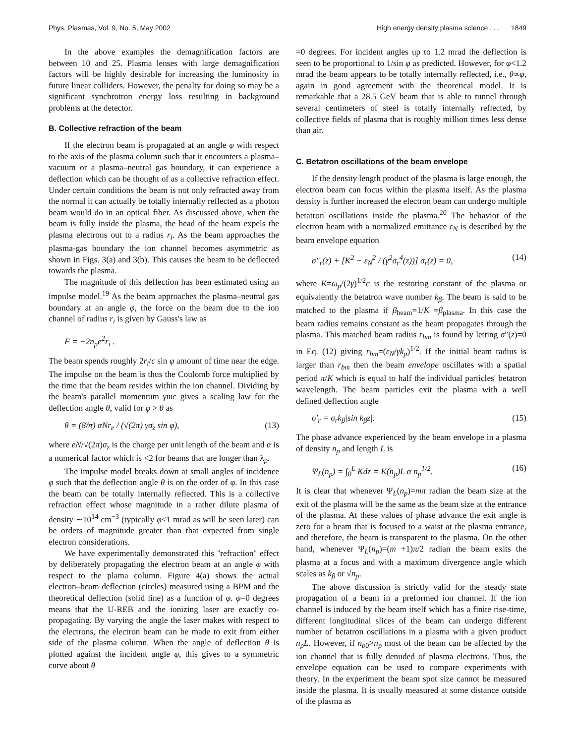Phys. Plasmas, Vol. 9, No. 5, May 2002 High energy density plasma science . . . 1849
In the above examples the demagnification factors are between 10 and 25. Plasma lenses with large demagnification factors will be highly desirable for increasing the luminosity in future linear colliders. However, the penalty for doing so may be a significant synchrotron energy loss resulting in background problems at the detector.
B. Collective refraction of the beam
If the electron beam is propagated at an angle φ with respect to the axis of the plasma column such that it encounters a plasma–vacuum or a plasma–neutral gas boundary, it can experience a deflection which can be thought of as a collective refraction effect. Under certain conditions the beam is not only refracted away from the normal it can actually be totally internally reflected as a photon beam would do in an optical fiber. As discussed above, when the beam is fully inside the plasma, the head of the beam expels the plasma electrons out to a radius r<sub>i</sub>. As the beam approaches the plasma-gas boundary the ion channel becomes asymmetric as shown in Figs. 3(a) and 3(b). This causes the beam to be deflected towards the plasma.
The magnitude of this deflection has been estimated using an impulse model.<sup>19</sup> As the beam approaches the plasma–neutral gas boundary at an angle φ, the force on the beam due to the ion channel of radius r<sub>i</sub> is given by Gauss's law as
F = −2n<sub>p</sub>e<sup>2</sup>r<sub>i</sub> .
The beam spends roughly 2r<sub>i</sub>/c sin φ amount of time near the edge. The impulse on the beam is thus the Coulomb force multiplied by the time that the beam resides within the ion channel. Dividing by the beam's parallel momentum γmc gives a scaling law for the deflection angle θ, valid for φ > θ as
θ = (8/π) αNr<sub>e</sub> / (√(2π) γσ<sub>z</sub> sin φ), (13)
where eN/√(2π)σ<sub>z</sub> is the charge per unit length of the beam and α is a numerical factor which is <2 for beams that are longer than λ<sub>p</sub>.
The impulse model breaks down at small angles of incidence φ such that the deflection angle θ is on the order of φ. In this case the beam can be totally internally reflected. This is a collective refraction effect whose magnitude in a rather dilute plasma of density ∼10<sup>14</sup> cm<sup>−3</sup> (typically φ<1 mrad as will be seen later) can be orders of magnitude greater than that expected from single electron considerations.
We have experimentally demonstrated this ''refraction'' effect by deliberately propagating the electron beam at an angle φ with respect to the plama column. Figure 4(a) shows the actual electron–beam deflection (circles) measured using a BPM and the theoretical deflection (solid line) as a function of φ. φ=0 degrees means that the U-REB and the ionizing laser are exactly co-propagating. By varying the angle the laser makes with respect to the electrons, the electron beam can be made to exit from either side of the plasma column. When the angle of deflection θ is plotted against the incident angle φ, this gives to a symmetric curve about θ
=0 degrees. For incident angles up to 1.2 mrad the deflection is seen to be proportional to 1/sin φ as predicted. However, for φ<1.2 mrad the beam appears to be totally internally reflected, i.e., θ∝φ, again in good agreement with the theoretical model. It is remarkable that a 28.5 GeV beam that is able to tunnel through several centimeters of steel is totally internally reflected, by collective fields of plasma that is roughly million times less dense than air.
C. Betatron oscillations of the beam envelope
If the density length product of the plasma is large enough, the electron beam can focus within the plasma itself. As the plasma density is further increased the electron beam can undergo multiple betatron oscillations inside the plasma.<sup>20</sup> The behavior of the electron beam with a normalized emittance ε<sub>N</sub> is described by the beam envelope equation
σ″<sub>r</sub>(z) + [K<sup>2</sup> − ε<sub>N</sub><sup>2</sup> / (γ<sup>2</sup>σ<sub>r</sub><sup>4</sup>(z))] σ<sub>r</sub>(z) = 0, (14)
where K=ω<sub>p</sub>/(2γ)<sup>1/2</sup>c is the restoring constant of the plasma or equivalently the betatron wave number k<sub>β</sub>. The beam is said to be matched to the plasma if β<sub>beam</sub>=1/K =β<sub>plasma</sub>. In this case the beam radius remains constant as the beam propagates through the plasma. This matched beam radius r<sub>bm</sub> is found by letting σ″(z)=0 in Eq. (12) giving r<sub>bm</sub>=(ε<sub>N</sub>/γk<sub>p</sub>)<sup>1/2</sup>. If the initial beam radius is larger than r<sub>bm</sub> then the beam envelope oscillates with a spatial period π/K which is equal to half the individual particles' betatron wavelength. The beam particles exit the plasma with a well defined deflection angle
σ′<sub>r</sub> = σ<sub>r</sub>k<sub>β</sub>|sin k<sub>β</sub>z|. (15)
The phase advance experienced by the beam envelope in a plasma of density n<sub>p</sub> and length L is
Ψ<sub>L</sub>(n<sub>p</sub>) = ∫<sub>0</sub><sup>L</sup> Kdz = K(n<sub>p</sub>)L α n<sub>p</sub><sup>1/2</sup>. (16)
It is clear that whenever Ψ<sub>L</sub>(n<sub>p</sub>)=mπ radian the beam size at the exit of the plasma will be the same as the beam size at the entrance of the plasma. At these values of phase advance the exit angle is zero for a beam that is focused to a waist at the plasma entrance, and therefore, the beam is transparent to the plasma. On the other hand, whenever Ψ<sub>L</sub>(n<sub>p</sub>)=(m +1)π/2 radian the beam exits the plasma at a focus and with a maximum divergence angle which scales as k<sub>β</sub> or √n<sub>p</sub>.
The above discussion is strictly valid for the steady state propagation of a beam in a preformed ion channel. If the ion channel is induced by the beam itself which has a finite rise-time, different longitudinal slices of the beam can undergo different number of betatron oscillations in a plasma with a given product n<sub>p</sub>L. However, if n<sub>b0</sub>>n<sub>p</sub> most of the beam can be affected by the ion channel that is fully denuded of plasma electrons. Thus, the envelope equation can be used to compare experiments with theory. In the experiment the beam spot size cannot be measured inside the plasma. It is usually measured at some distance outside of the plasma as